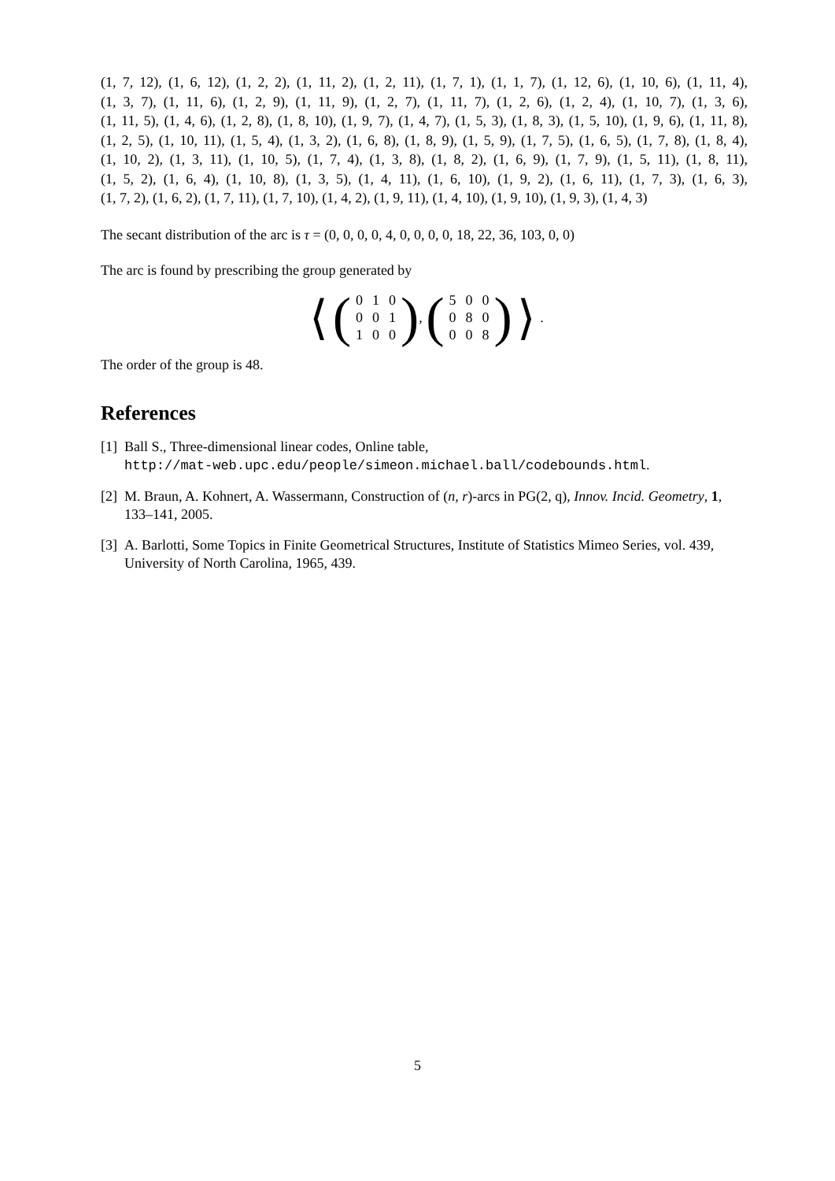(1, 7, 12), (1, 6, 12), (1, 2, 2), (1, 11, 2), (1, 2, 11), (1, 7, 1), (1, 1, 7), (1, 12, 6), (1, 10, 6), (1, 11, 4),
(1, 3, 7), (1, 11, 6), (1, 2, 9), (1, 11, 9), (1, 2, 7), (1, 11, 7), (1, 2, 6), (1, 2, 4), (1, 10, 7), (1, 3, 6),
(1, 11, 5), (1, 4, 6), (1, 2, 8), (1, 8, 10), (1, 9, 7), (1, 4, 7), (1, 5, 3), (1, 8, 3), (1, 5, 10), (1, 9, 6), (1, 11, 8),
(1, 2, 5), (1, 10, 11), (1, 5, 4), (1, 3, 2), (1, 6, 8), (1, 8, 9), (1, 5, 9), (1, 7, 5), (1, 6, 5), (1, 7, 8), (1, 8, 4),
(1, 10, 2), (1, 3, 11), (1, 10, 5), (1, 7, 4), (1, 3, 8), (1, 8, 2), (1, 6, 9), (1, 7, 9), (1, 5, 11), (1, 8, 11),
(1, 5, 2), (1, 6, 4), (1, 10, 8), (1, 3, 5), (1, 4, 11), (1, 6, 10), (1, 9, 2), (1, 6, 11), (1, 7, 3), (1, 6, 3),
(1, 7, 2), (1, 6, 2), (1, 7, 11), (1, 7, 10), (1, 4, 2), (1, 9, 11), (1, 4, 10), (1, 9, 10), (1, 9, 3), (1, 4, 3)
The secant distribution of the arc is τ = (0, 0, 0, 0, 4, 0, 0, 0, 0, 18, 22, 36, 103, 0, 0)
The arc is found by prescribing the group generated by
⟨ (
| 0 | 1 | 0 |
| 0 | 0 | 1 |
| 1 | 0 | 0 |
) , (
| 5 | 0 | 0 |
| 0 | 8 | 0 |
| 0 | 0 | 8 |
) ⟩.
The order of the group is 48.
References
[1] Ball S., Three-dimensional linear codes, Online table,
http://mat-web.upc.edu/people/simeon.michael.ball/codebounds.html.
[2] M. Braun, A. Kohnert, A. Wassermann, Construction of (n, r)-arcs in PG(2, q), Innov. Incid. Geometry, 1, 133–141, 2005.
[3] A. Barlotti, Some Topics in Finite Geometrical Structures, Institute of Statistics Mimeo Series, vol. 439, University of North Carolina, 1965, 439.
5